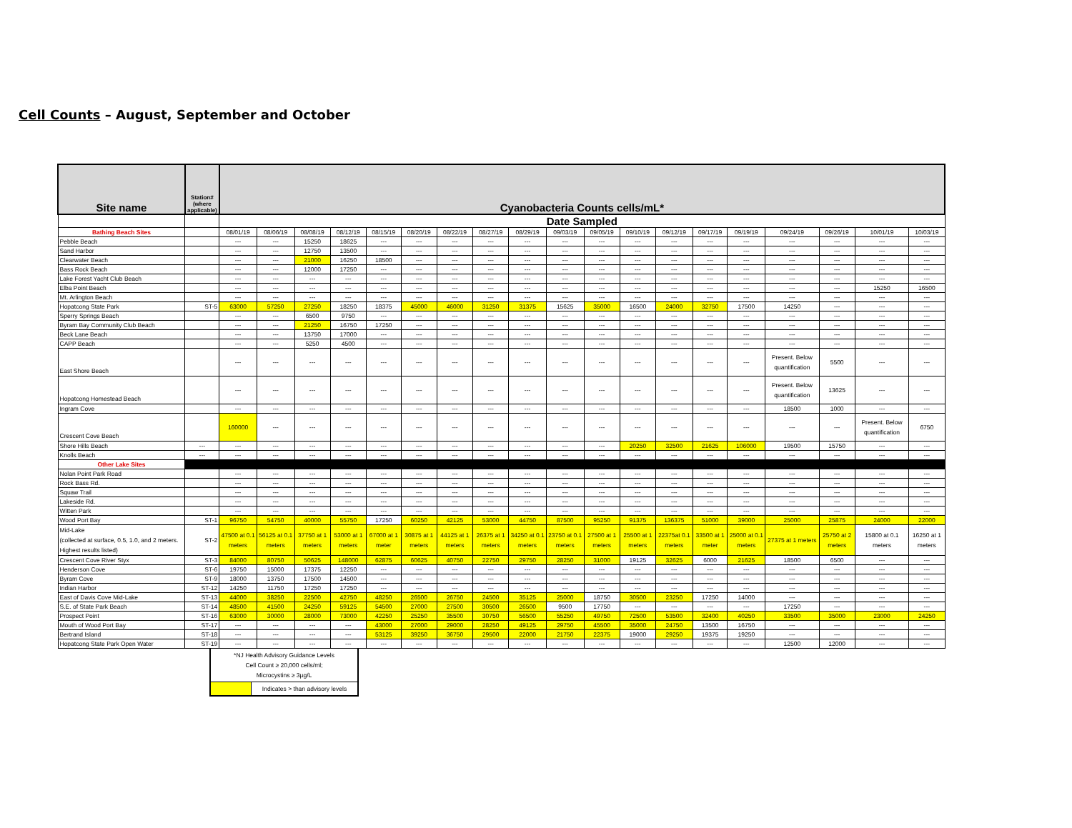Cell Counts – August, September and October
| Site name | Station# (where applicable) | Cyanobacteria Counts cells/mL* | | | | | | | | | | | | | | | | | | |
| --- | --- | --- | --- | --- | --- | --- | --- | --- | --- | --- | --- | --- | --- | --- | --- | --- | --- | --- | --- | --- |
| | | Date Sampled | | | | | | | | | | | | | | | | | | |
| Bathing Beach Sites | | 08/01/19 | 08/06/19 | 08/08/19 | 08/12/19 | 08/15/19 | 08/20/19 | 08/22/19 | 08/27/19 | 08/29/19 | 09/03/19 | 09/05/19 | 09/10/19 | 09/12/19 | 09/17/19 | 09/19/19 | 09/24/19 | 09/26/19 | 10/01/19 | 10/03/19 |
| Pebble Beach | | --- | --- | 15250 | 18625 | --- | --- | --- | --- | --- | --- | --- | --- | --- | --- | --- | --- | --- | --- | --- |
| Sand Harbor | | --- | --- | 12750 | 13500 | --- | --- | --- | --- | --- | --- | --- | --- | --- | --- | --- | --- | --- | --- | --- |
| Clearwater Beach | | --- | --- | 21000 | 16250 | 18500 | --- | --- | --- | --- | --- | --- | --- | --- | --- | --- | --- | --- | --- | --- |
| Bass Rock Beach | | --- | --- | 12000 | 17250 | --- | --- | --- | --- | --- | --- | --- | --- | --- | --- | --- | --- | --- | --- | --- |
| Lake Forest Yacht Club Beach | | --- | --- | --- | --- | --- | --- | --- | --- | --- | --- | --- | --- | --- | --- | --- | --- | --- | --- | --- |
| Elba Point Beach | | --- | --- | --- | --- | --- | --- | --- | --- | --- | --- | --- | --- | --- | --- | --- | --- | --- | 15250 | 16500 |
| Mt. Arlington Beach | | --- | --- | --- | --- | --- | --- | --- | --- | --- | --- | --- | --- | --- | --- | --- | --- | --- | --- | --- |
| Hopatcong State Park | ST-5 | 63000 | 57250 | 27250 | 18250 | 18375 | 45000 | 46000 | 31250 | 31375 | 15625 | 35000 | 16500 | 24000 | 32750 | 17500 | 14250 | --- | --- | --- |
| Sperry Springs Beach | | --- | --- | 6500 | 9750 | --- | --- | --- | --- | --- | --- | --- | --- | --- | --- | --- | --- | --- | --- | --- |
| Byram Bay Community Club Beach | | --- | --- | 21250 | 16750 | 17250 | --- | --- | --- | --- | --- | --- | --- | --- | --- | --- | --- | --- | --- | --- |
| Beck Lane Beach | | --- | --- | 13750 | 17000 | --- | --- | --- | --- | --- | --- | --- | --- | --- | --- | --- | --- | --- | --- | --- |
| CAPP Beach | | --- | --- | 5250 | 4500 | --- | --- | --- | --- | --- | --- | --- | --- | --- | --- | --- | --- | --- | --- | --- |
| East Shore Beach | | --- | --- | --- | --- | --- | --- | --- | --- | --- | --- | --- | --- | --- | --- | --- | Present. Below quantification | 5500 | --- | --- |
| Hopatcong Homestead Beach | | --- | --- | --- | --- | --- | --- | --- | --- | --- | --- | --- | --- | --- | --- | --- | Present. Below quantification | 13625 | --- | --- |
| Ingram Cove | | --- | --- | --- | --- | --- | --- | --- | --- | --- | --- | --- | --- | --- | --- | --- | 18500 | 1000 | --- | --- |
| Crescent Cove Beach | | 160000 | --- | --- | --- | --- | --- | --- | --- | --- | --- | --- | --- | --- | --- | --- | --- | --- | Present. Below quantification | 6750 |
| Shore Hills Beach | --- | --- | --- | --- | --- | --- | --- | --- | --- | --- | --- | --- | 20250 | 32500 | 21625 | 106000 | 19500 | 15750 | --- | --- |
| Knolls Beach | --- | --- | --- | --- | --- | --- | --- | --- | --- | --- | --- | --- | --- | --- | --- | --- | --- | --- | --- | --- |
| Other Lake Sites | | | | | | | | | | | | | | | | | | | | |
| Nolan Point Park Road | | --- | --- | --- | --- | --- | --- | --- | --- | --- | --- | --- | --- | --- | --- | --- | --- | --- | --- | --- |
| Rock Bass Rd. | | --- | --- | --- | --- | --- | --- | --- | --- | --- | --- | --- | --- | --- | --- | --- | --- | --- | --- | --- |
| Squaw Trail | | --- | --- | --- | --- | --- | --- | --- | --- | --- | --- | --- | --- | --- | --- | --- | --- | --- | --- | --- |
| Lakeside Rd. | | --- | --- | --- | --- | --- | --- | --- | --- | --- | --- | --- | --- | --- | --- | --- | --- | --- | --- | --- |
| Witten Park | | --- | --- | --- | --- | --- | --- | --- | --- | --- | --- | --- | --- | --- | --- | --- | --- | --- | --- | --- |
| Wood Port Bay | ST-1 | 96750 | 54750 | 40000 | 55750 | 17250 | 60250 | 42125 | 53000 | 44750 | 87500 | 95250 | 91375 | 136375 | 51000 | 39000 | 25000 | 25875 | 24000 | 22000 |
| Mid-Lake (collected at surface, 0.5, 1.0, and 2 meters. Highest results listed) | ST-2 | 47500 at 0.1 meters | 56125 at 0.1 meters | 37750 at 1 meters | 53000 at 1 meters | 67000 at 1 meter | 30875 at 1 meters | 44125 at 1 meters | 26375 at 1 meters | 34250 at 0.1 meters | 23750 at 0.1 meters | 27500 at 1 meters | 25500 at 1 meters | 22375at 0.1 meters | 33500 at 1 meter | 25000 at 0.1 meters | 27375 at 1 meters | 25750 at 2 meters | 15800 at 0.1 meters | 16250 at 1 meters |
| Crescent Cove River Styx | ST-3 | 84000 | 80750 | 50625 | 148000 | 62875 | 60625 | 40750 | 22750 | 29750 | 28250 | 31000 | 19125 | 32625 | 6000 | 21625 | 18500 | 6500 | --- | --- |
| Henderson Cove | ST-6 | 19750 | 15000 | 17375 | 12250 | --- | --- | --- | --- | --- | --- | --- | --- | --- | --- | --- | --- | --- | --- | --- |
| Byram Cove | ST-9 | 18000 | 13750 | 17500 | 14500 | --- | --- | --- | --- | --- | --- | --- | --- | --- | --- | --- | --- | --- | --- | --- |
| Indian Harbor | ST-12 | 14250 | 11750 | 17250 | 17250 | --- | --- | --- | --- | --- | --- | --- | --- | --- | --- | --- | --- | --- | --- | --- |
| East of Davis Cove Mid-Lake | ST-13 | 44000 | 38250 | 22500 | 42750 | 48250 | 26500 | 26750 | 24500 | 35125 | 25000 | 18750 | 30500 | 23250 | 17250 | 14000 | --- | --- | --- | --- |
| S.E. of State Park Beach | ST-14 | 48500 | 41500 | 24250 | 59125 | 54500 | 27000 | 27500 | 30500 | 26500 | 9500 | 17750 | --- | --- | --- | --- | 17250 | --- | --- | --- |
| Prospect Point | ST-16 | 63000 | 30000 | 28000 | 73000 | 42250 | 25250 | 35500 | 30750 | 56500 | 55250 | 49750 | 72500 | 53500 | 32400 | 40250 | 33500 | 35000 | 23000 | 24250 |
| Mouth of Wood Port Bay | ST-17 | --- | --- | --- | --- | 43000 | 27000 | 29000 | 28250 | 49125 | 29750 | 45500 | 35000 | 24750 | 13500 | 16750 | --- | --- | --- | --- |
| Bertrand Island | ST-18 | --- | --- | --- | --- | 53125 | 39250 | 36750 | 29500 | 22000 | 21750 | 22375 | 19000 | 29250 | 19375 | 19250 | --- | --- | --- | --- |
| Hopatcong State Park Open Water | ST-19 | --- | --- | --- | --- | --- | --- | --- | --- | --- | --- | --- | --- | --- | --- | --- | 12500 | 12000 | --- | --- |
| *NJ Health Advisory Guidance Levels Cell Count ≥ 20,000 cells/ml; Microcystins ≥ 3µg/L | |
| | Indicates > than advisory levels |